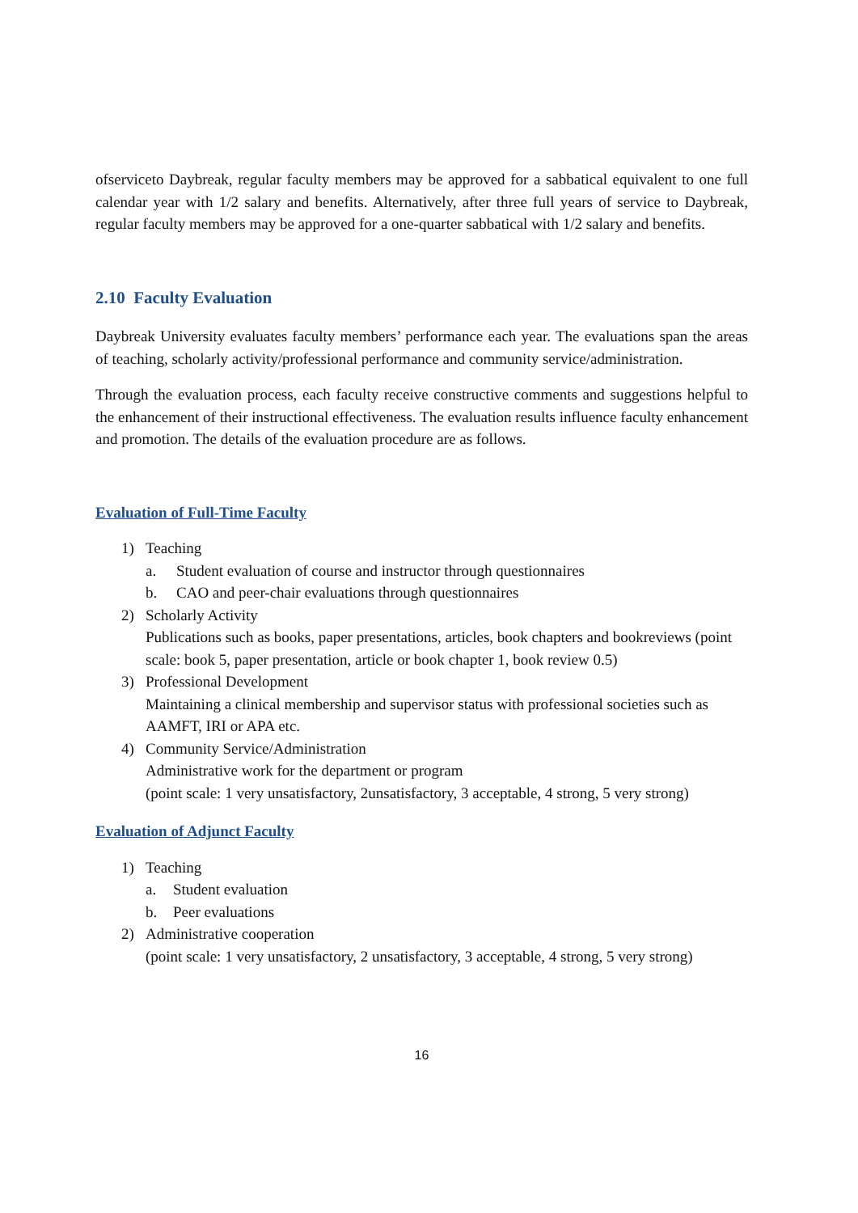ofserviceto Daybreak, regular faculty members may be approved for a sabbatical equivalent to one full calendar year with 1/2 salary and benefits. Alternatively, after three full years of service to Daybreak, regular faculty members may be approved for a one-quarter sabbatical with 1/2 salary and benefits.
2.10 Faculty Evaluation
Daybreak University evaluates faculty members’ performance each year. The evaluations span the areas of teaching, scholarly activity/professional performance and community service/administration.
Through the evaluation process, each faculty receive constructive comments and suggestions helpful to the enhancement of their instructional effectiveness. The evaluation results influence faculty enhancement and promotion. The details of the evaluation procedure are as follows.
Evaluation of Full-Time Faculty
1) Teaching
a. Student evaluation of course and instructor through questionnaires
b. CAO and peer-chair evaluations through questionnaires
2) Scholarly Activity
Publications such as books, paper presentations, articles, book chapters and bookreviews (point scale: book 5, paper presentation, article or book chapter 1, book review 0.5)
3) Professional Development
Maintaining a clinical membership and supervisor status with professional societies such as AAMFT, IRI or APA etc.
4) Community Service/Administration
Administrative work for the department or program
(point scale: 1 very unsatisfactory, 2unsatisfactory, 3 acceptable, 4 strong, 5 very strong)
Evaluation of Adjunct Faculty
1) Teaching
a. Student evaluation
b. Peer evaluations
2) Administrative cooperation
(point scale: 1 very unsatisfactory, 2 unsatisfactory, 3 acceptable, 4 strong, 5 very strong)
16